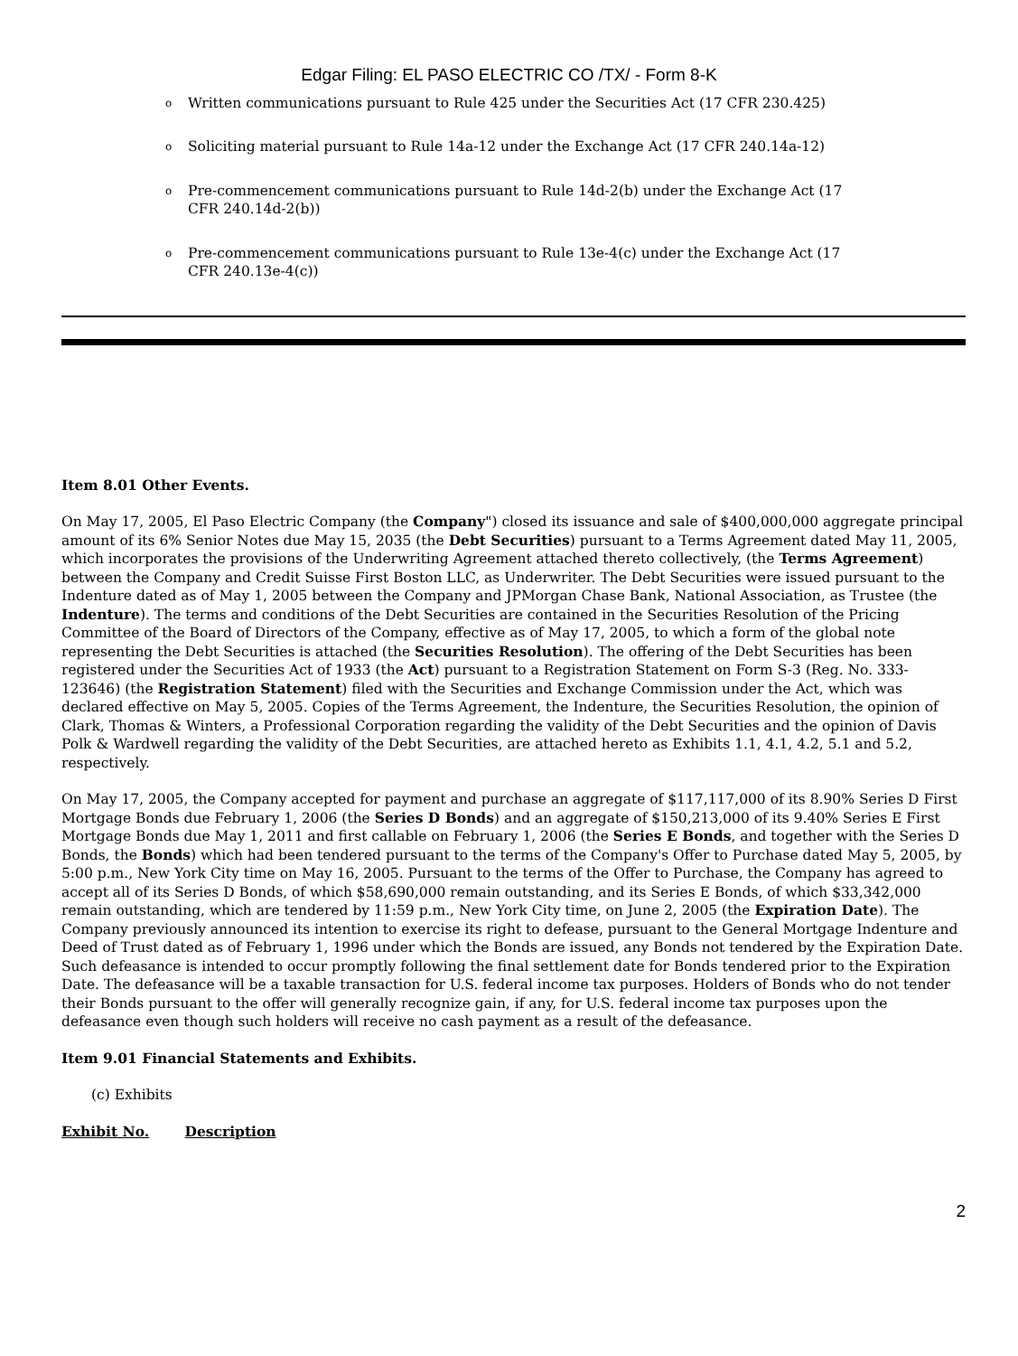Edgar Filing: EL PASO ELECTRIC CO /TX/ - Form 8-K
o Written communications pursuant to Rule 425 under the Securities Act (17 CFR 230.425)
o Soliciting material pursuant to Rule 14a-12 under the Exchange Act (17 CFR 240.14a-12)
o Pre-commencement communications pursuant to Rule 14d-2(b) under the Exchange Act (17 CFR 240.14d-2(b))
o Pre-commencement communications pursuant to Rule 13e-4(c) under the Exchange Act (17 CFR 240.13e-4(c))
Item 8.01 Other Events.
On May 17, 2005, El Paso Electric Company (the Company") closed its issuance and sale of $400,000,000 aggregate principal amount of its 6% Senior Notes due May 15, 2035 (the Debt Securities) pursuant to a Terms Agreement dated May 11, 2005, which incorporates the provisions of the Underwriting Agreement attached thereto collectively, (the Terms Agreement) between the Company and Credit Suisse First Boston LLC, as Underwriter. The Debt Securities were issued pursuant to the Indenture dated as of May 1, 2005 between the Company and JPMorgan Chase Bank, National Association, as Trustee (the Indenture). The terms and conditions of the Debt Securities are contained in the Securities Resolution of the Pricing Committee of the Board of Directors of the Company, effective as of May 17, 2005, to which a form of the global note representing the Debt Securities is attached (the Securities Resolution). The offering of the Debt Securities has been registered under the Securities Act of 1933 (the Act) pursuant to a Registration Statement on Form S-3 (Reg. No. 333-123646) (the Registration Statement) filed with the Securities and Exchange Commission under the Act, which was declared effective on May 5, 2005. Copies of the Terms Agreement, the Indenture, the Securities Resolution, the opinion of Clark, Thomas & Winters, a Professional Corporation regarding the validity of the Debt Securities and the opinion of Davis Polk & Wardwell regarding the validity of the Debt Securities, are attached hereto as Exhibits 1.1, 4.1, 4.2, 5.1 and 5.2, respectively.
On May 17, 2005, the Company accepted for payment and purchase an aggregate of $117,117,000 of its 8.90% Series D First Mortgage Bonds due February 1, 2006 (the Series D Bonds) and an aggregate of $150,213,000 of its 9.40% Series E First Mortgage Bonds due May 1, 2011 and first callable on February 1, 2006 (the Series E Bonds, and together with the Series D Bonds, the Bonds) which had been tendered pursuant to the terms of the Company's Offer to Purchase dated May 5, 2005, by 5:00 p.m., New York City time on May 16, 2005. Pursuant to the terms of the Offer to Purchase, the Company has agreed to accept all of its Series D Bonds, of which $58,690,000 remain outstanding, and its Series E Bonds, of which $33,342,000 remain outstanding, which are tendered by 11:59 p.m., New York City time, on June 2, 2005 (the Expiration Date). The Company previously announced its intention to exercise its right to defease, pursuant to the General Mortgage Indenture and Deed of Trust dated as of February 1, 1996 under which the Bonds are issued, any Bonds not tendered by the Expiration Date. Such defeasance is intended to occur promptly following the final settlement date for Bonds tendered prior to the Expiration Date. The defeasance will be a taxable transaction for U.S. federal income tax purposes. Holders of Bonds who do not tender their Bonds pursuant to the offer will generally recognize gain, if any, for U.S. federal income tax purposes upon the defeasance even though such holders will receive no cash payment as a result of the defeasance.
Item 9.01 Financial Statements and Exhibits.
(c) Exhibits
Exhibit No. Description
2